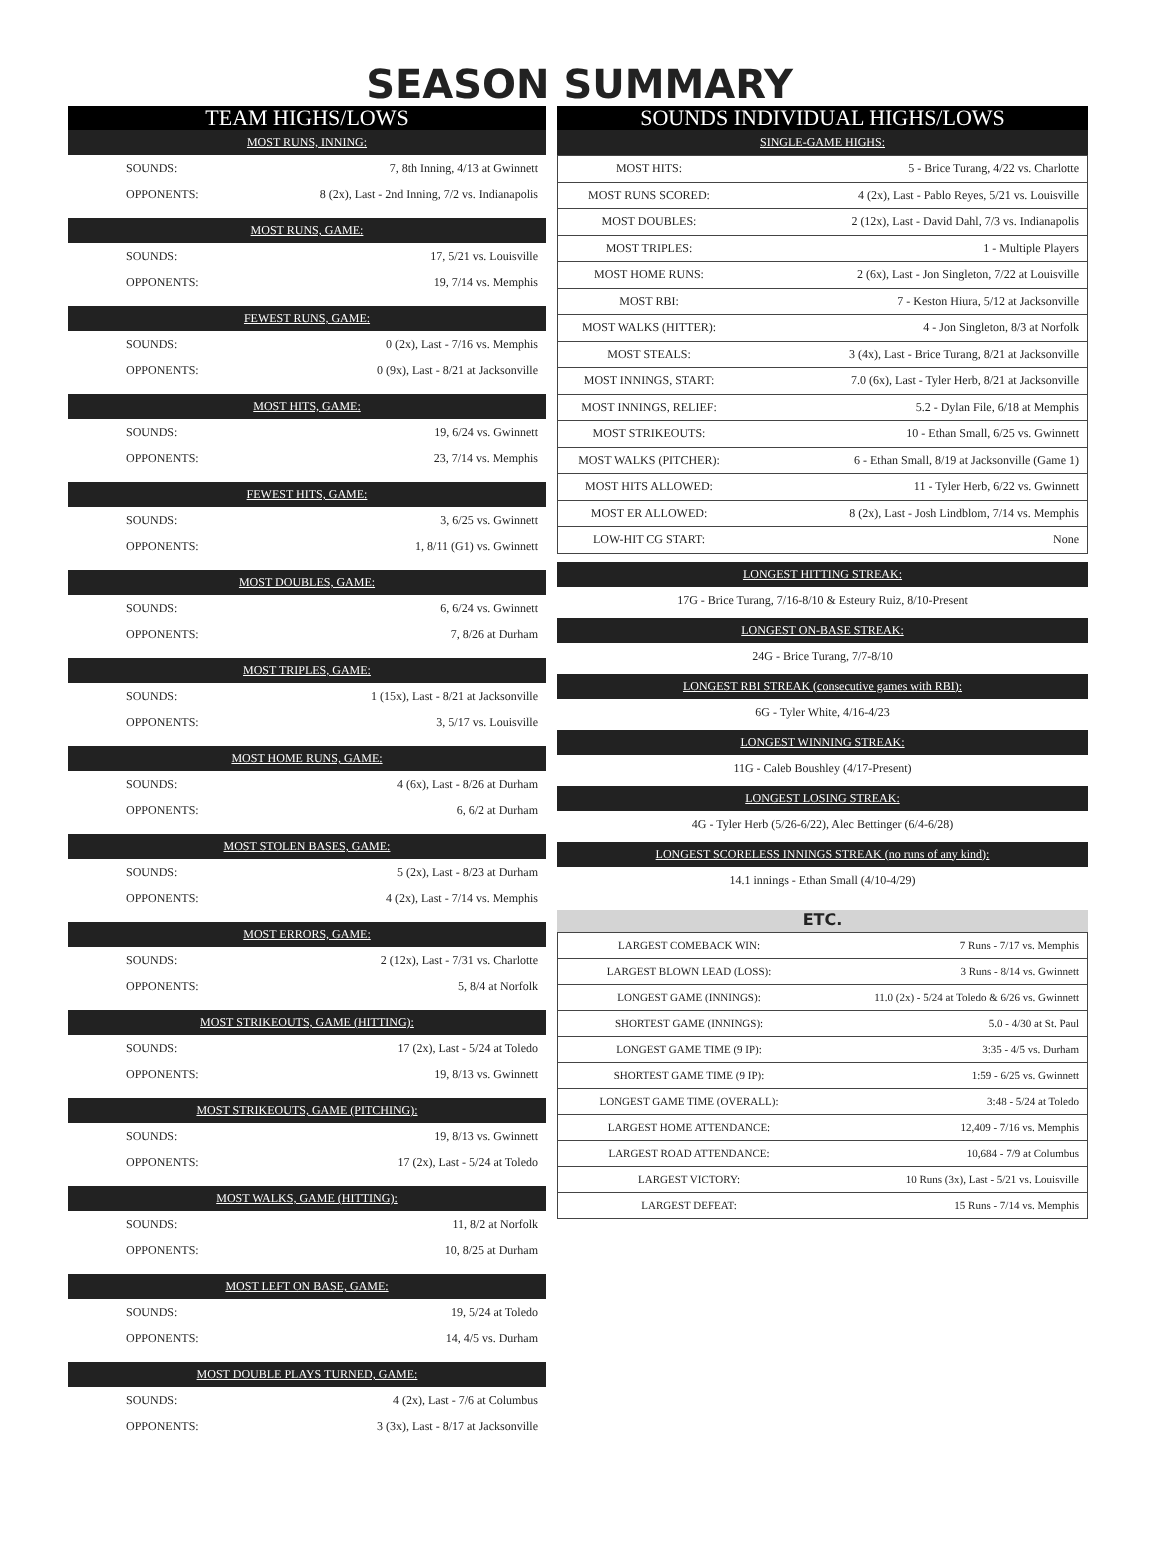SEASON SUMMARY
TEAM HIGHS/LOWS
MOST RUNS, INNING:
| SOUNDS: | 7, 8th Inning, 4/13 at Gwinnett |
| OPPONENTS: | 8 (2x), Last - 2nd Inning, 7/2 vs. Indianapolis |
MOST RUNS, GAME:
| SOUNDS: | 17, 5/21 vs. Louisville |
| OPPONENTS: | 19, 7/14 vs. Memphis |
FEWEST RUNS, GAME:
| SOUNDS: | 0 (2x), Last - 7/16 vs. Memphis |
| OPPONENTS: | 0 (9x), Last - 8/21 at Jacksonville |
MOST HITS, GAME:
| SOUNDS: | 19, 6/24 vs. Gwinnett |
| OPPONENTS: | 23, 7/14 vs. Memphis |
FEWEST HITS, GAME:
| SOUNDS: | 3, 6/25 vs. Gwinnett |
| OPPONENTS: | 1, 8/11 (G1) vs. Gwinnett |
MOST DOUBLES, GAME:
| SOUNDS: | 6, 6/24 vs. Gwinnett |
| OPPONENTS: | 7, 8/26 at Durham |
MOST TRIPLES, GAME:
| SOUNDS: | 1 (15x), Last - 8/21 at Jacksonville |
| OPPONENTS: | 3, 5/17 vs. Louisville |
MOST HOME RUNS, GAME:
| SOUNDS: | 4 (6x), Last - 8/26 at Durham |
| OPPONENTS: | 6, 6/2 at Durham |
MOST STOLEN BASES, GAME:
| SOUNDS: | 5 (2x), Last - 8/23 at Durham |
| OPPONENTS: | 4 (2x), Last - 7/14 vs. Memphis |
MOST ERRORS, GAME:
| SOUNDS: | 2 (12x), Last - 7/31 vs. Charlotte |
| OPPONENTS: | 5, 8/4 at Norfolk |
MOST STRIKEOUTS, GAME (HITTING):
| SOUNDS: | 17 (2x), Last - 5/24 at Toledo |
| OPPONENTS: | 19, 8/13 vs. Gwinnett |
MOST STRIKEOUTS, GAME (PITCHING):
| SOUNDS: | 19, 8/13 vs. Gwinnett |
| OPPONENTS: | 17 (2x), Last - 5/24 at Toledo |
MOST WALKS, GAME (HITTING):
| SOUNDS: | 11, 8/2 at Norfolk |
| OPPONENTS: | 10, 8/25 at Durham |
MOST LEFT ON BASE, GAME:
| SOUNDS: | 19, 5/24 at Toledo |
| OPPONENTS: | 14, 4/5 vs. Durham |
MOST DOUBLE PLAYS TURNED, GAME:
| SOUNDS: | 4 (2x), Last - 7/6 at Columbus |
| OPPONENTS: | 3 (3x), Last - 8/17 at Jacksonville |
SOUNDS INDIVIDUAL HIGHS/LOWS
SINGLE-GAME HIGHS:
| MOST HITS: | 5 - Brice Turang, 4/22 vs. Charlotte |
| MOST RUNS SCORED: | 4 (2x), Last - Pablo Reyes, 5/21 vs. Louisville |
| MOST DOUBLES: | 2 (12x), Last - David Dahl, 7/3 vs. Indianapolis |
| MOST TRIPLES: | 1 - Multiple Players |
| MOST HOME RUNS: | 2 (6x), Last - Jon Singleton, 7/22 at Louisville |
| MOST RBI: | 7 - Keston Hiura, 5/12 at Jacksonville |
| MOST WALKS (HITTER): | 4 - Jon Singleton, 8/3 at Norfolk |
| MOST STEALS: | 3 (4x), Last - Brice Turang, 8/21 at Jacksonville |
| MOST INNINGS, START: | 7.0 (6x), Last - Tyler Herb, 8/21 at Jacksonville |
| MOST INNINGS, RELIEF: | 5.2 - Dylan File, 6/18 at Memphis |
| MOST STRIKEOUTS: | 10 - Ethan Small, 6/25 vs. Gwinnett |
| MOST WALKS (PITCHER): | 6 - Ethan Small, 8/19 at Jacksonville (Game 1) |
| MOST HITS ALLOWED: | 11 - Tyler Herb, 6/22 vs. Gwinnett |
| MOST ER ALLOWED: | 8 (2x), Last - Josh Lindblom, 7/14 vs. Memphis |
| LOW-HIT CG START: | None |
LONGEST HITTING STREAK:
17G - Brice Turang, 7/16-8/10 & Esteury Ruiz, 8/10-Present
LONGEST ON-BASE STREAK:
24G - Brice Turang, 7/7-8/10
LONGEST RBI STREAK (consecutive games with RBI):
6G - Tyler White, 4/16-4/23
LONGEST WINNING STREAK:
11G - Caleb Boushley (4/17-Present)
LONGEST LOSING STREAK:
4G - Tyler Herb (5/26-6/22), Alec Bettinger (6/4-6/28)
LONGEST SCORELESS INNINGS STREAK (no runs of any kind):
14.1 innings - Ethan Small (4/10-4/29)
ETC.
| LARGEST COMEBACK WIN: | 7 Runs - 7/17 vs. Memphis |
| LARGEST BLOWN LEAD (LOSS): | 3 Runs - 8/14 vs. Gwinnett |
| LONGEST GAME (INNINGS): | 11.0 (2x) - 5/24 at Toledo & 6/26 vs. Gwinnett |
| SHORTEST GAME (INNINGS): | 5.0 - 4/30 at St. Paul |
| LONGEST GAME TIME (9 IP): | 3:35 - 4/5 vs. Durham |
| SHORTEST GAME TIME (9 IP): | 1:59 - 6/25 vs. Gwinnett |
| LONGEST GAME TIME (OVERALL): | 3:48 - 5/24 at Toledo |
| LARGEST HOME ATTENDANCE: | 12,409 - 7/16 vs. Memphis |
| LARGEST ROAD ATTENDANCE: | 10,684 - 7/9 at Columbus |
| LARGEST VICTORY: | 10 Runs (3x), Last - 5/21 vs. Louisville |
| LARGEST DEFEAT: | 15 Runs - 7/14 vs. Memphis |